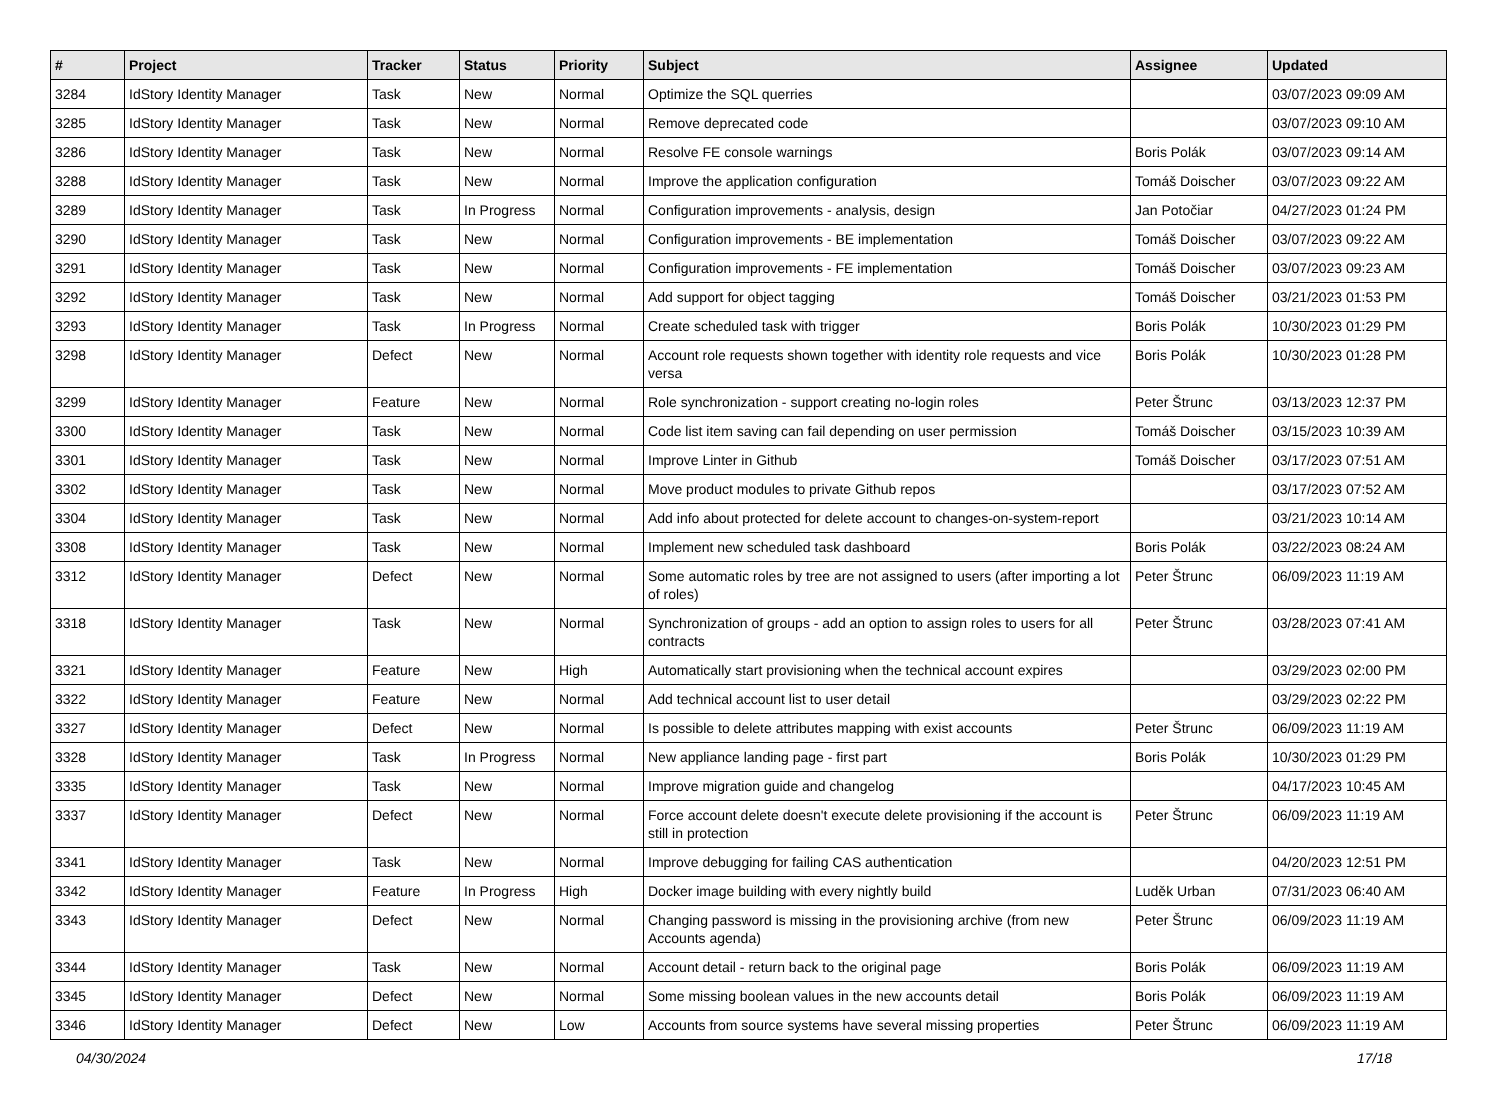| # | Project | Tracker | Status | Priority | Subject | Assignee | Updated |
| --- | --- | --- | --- | --- | --- | --- | --- |
| 3284 | IdStory Identity Manager | Task | New | Normal | Optimize the SQL querries | | 03/07/2023 09:09 AM |
| 3285 | IdStory Identity Manager | Task | New | Normal | Remove deprecated code | | 03/07/2023 09:10 AM |
| 3286 | IdStory Identity Manager | Task | New | Normal | Resolve FE console warnings | Boris Polák | 03/07/2023 09:14 AM |
| 3288 | IdStory Identity Manager | Task | New | Normal | Improve the application configuration | Tomáš Doischer | 03/07/2023 09:22 AM |
| 3289 | IdStory Identity Manager | Task | In Progress | Normal | Configuration improvements - analysis, design | Jan Potočiar | 04/27/2023 01:24 PM |
| 3290 | IdStory Identity Manager | Task | New | Normal | Configuration improvements - BE implementation | Tomáš Doischer | 03/07/2023 09:22 AM |
| 3291 | IdStory Identity Manager | Task | New | Normal | Configuration improvements - FE implementation | Tomáš Doischer | 03/07/2023 09:23 AM |
| 3292 | IdStory Identity Manager | Task | New | Normal | Add support for object tagging | Tomáš Doischer | 03/21/2023 01:53 PM |
| 3293 | IdStory Identity Manager | Task | In Progress | Normal | Create scheduled task with trigger | Boris Polák | 10/30/2023 01:29 PM |
| 3298 | IdStory Identity Manager | Defect | New | Normal | Account role requests shown together with identity role requests and vice versa | Boris Polák | 10/30/2023 01:28 PM |
| 3299 | IdStory Identity Manager | Feature | New | Normal | Role synchronization - support creating no-login roles | Peter Štrunc | 03/13/2023 12:37 PM |
| 3300 | IdStory Identity Manager | Task | New | Normal | Code list item saving can fail depending on user permission | Tomáš Doischer | 03/15/2023 10:39 AM |
| 3301 | IdStory Identity Manager | Task | New | Normal | Improve Linter in Github | Tomáš Doischer | 03/17/2023 07:51 AM |
| 3302 | IdStory Identity Manager | Task | New | Normal | Move product modules to private Github repos | | 03/17/2023 07:52 AM |
| 3304 | IdStory Identity Manager | Task | New | Normal | Add info about protected for delete account to changes-on-system-report | | 03/21/2023 10:14 AM |
| 3308 | IdStory Identity Manager | Task | New | Normal | Implement new scheduled task dashboard | Boris Polák | 03/22/2023 08:24 AM |
| 3312 | IdStory Identity Manager | Defect | New | Normal | Some automatic roles by tree are not assigned to users (after importing a lot of roles) | Peter Štrunc | 06/09/2023 11:19 AM |
| 3318 | IdStory Identity Manager | Task | New | Normal | Synchronization of groups - add an option to assign roles to users for all contracts | Peter Štrunc | 03/28/2023 07:41 AM |
| 3321 | IdStory Identity Manager | Feature | New | High | Automatically start provisioning when the technical account expires | | 03/29/2023 02:00 PM |
| 3322 | IdStory Identity Manager | Feature | New | Normal | Add technical account list to user detail | | 03/29/2023 02:22 PM |
| 3327 | IdStory Identity Manager | Defect | New | Normal | Is possible to delete attributes mapping with exist accounts | Peter Štrunc | 06/09/2023 11:19 AM |
| 3328 | IdStory Identity Manager | Task | In Progress | Normal | New appliance landing page - first part | Boris Polák | 10/30/2023 01:29 PM |
| 3335 | IdStory Identity Manager | Task | New | Normal | Improve migration guide and changelog | | 04/17/2023 10:45 AM |
| 3337 | IdStory Identity Manager | Defect | New | Normal | Force account delete doesn't execute delete provisioning if the account is still in protection | Peter Štrunc | 06/09/2023 11:19 AM |
| 3341 | IdStory Identity Manager | Task | New | Normal | Improve debugging for failing CAS authentication | | 04/20/2023 12:51 PM |
| 3342 | IdStory Identity Manager | Feature | In Progress | High | Docker image building with every nightly build | Luděk Urban | 07/31/2023 06:40 AM |
| 3343 | IdStory Identity Manager | Defect | New | Normal | Changing password is missing in the provisioning archive (from new Accounts agenda) | Peter Štrunc | 06/09/2023 11:19 AM |
| 3344 | IdStory Identity Manager | Task | New | Normal | Account detail - return back to the original page | Boris Polák | 06/09/2023 11:19 AM |
| 3345 | IdStory Identity Manager | Defect | New | Normal | Some missing boolean values in the new accounts detail | Boris Polák | 06/09/2023 11:19 AM |
| 3346 | IdStory Identity Manager | Defect | New | Low | Accounts from source systems have several missing properties | Peter Štrunc | 06/09/2023 11:19 AM |
04/30/2024 17/18